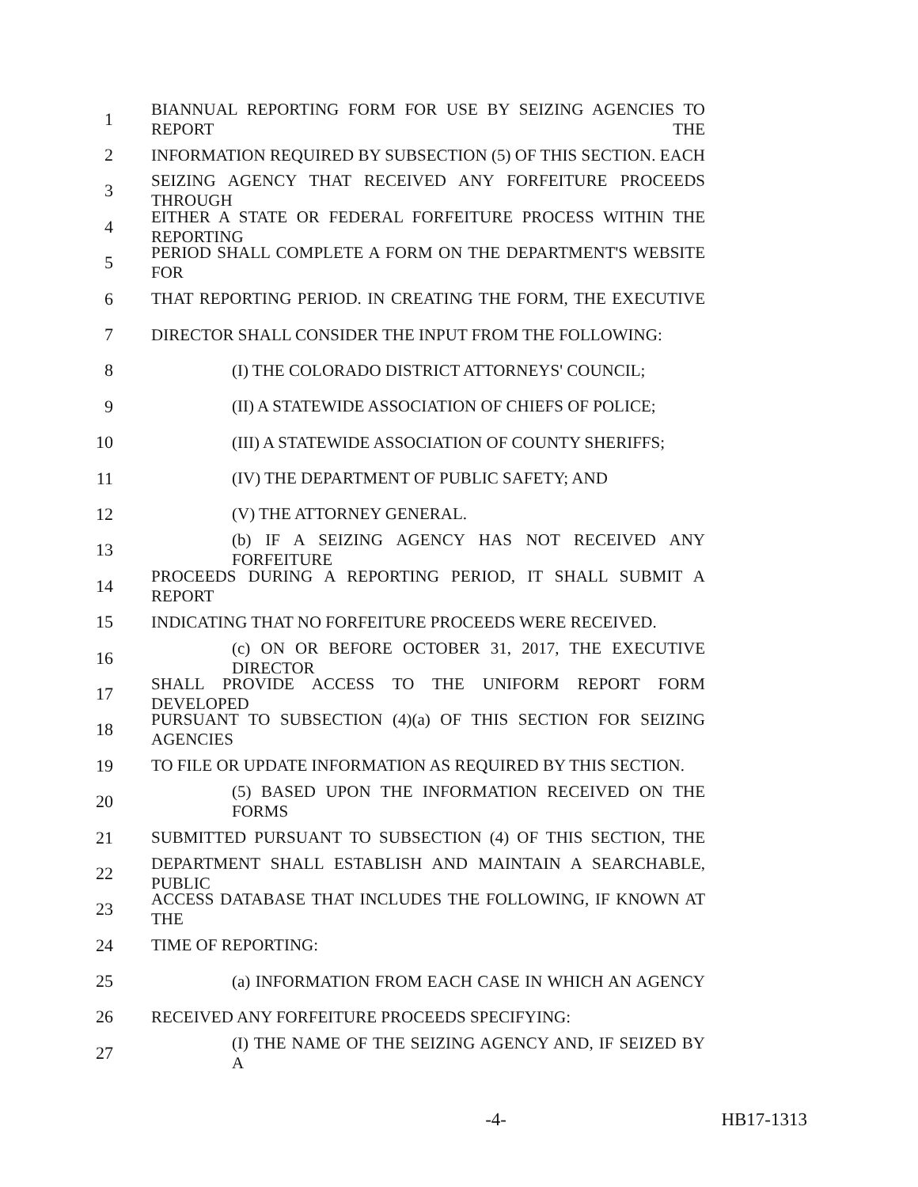1 BIANNUAL REPORTING FORM FOR USE BY SEIZING AGENCIES TO REPORT THE
2 INFORMATION REQUIRED BY SUBSECTION (5) OF THIS SECTION. EACH
3 SEIZING AGENCY THAT RECEIVED ANY FORFEITURE PROCEEDS THROUGH
4 EITHER A STATE OR FEDERAL FORFEITURE PROCESS WITHIN THE REPORTING
5 PERIOD SHALL COMPLETE A FORM ON THE DEPARTMENT'S WEBSITE FOR
6 THAT REPORTING PERIOD. IN CREATING THE FORM, THE EXECUTIVE
7 DIRECTOR SHALL CONSIDER THE INPUT FROM THE FOLLOWING:
8 (I) THE COLORADO DISTRICT ATTORNEYS' COUNCIL;
9 (II) A STATEWIDE ASSOCIATION OF CHIEFS OF POLICE;
10 (III) A STATEWIDE ASSOCIATION OF COUNTY SHERIFFS;
11 (IV) THE DEPARTMENT OF PUBLIC SAFETY; AND
12 (V) THE ATTORNEY GENERAL.
13 (b) IF A SEIZING AGENCY HAS NOT RECEIVED ANY FORFEITURE
14 PROCEEDS DURING A REPORTING PERIOD, IT SHALL SUBMIT A REPORT
15 INDICATING THAT NO FORFEITURE PROCEEDS WERE RECEIVED.
16 (c) ON OR BEFORE OCTOBER 31, 2017, THE EXECUTIVE DIRECTOR
17 SHALL PROVIDE ACCESS TO THE UNIFORM REPORT FORM DEVELOPED
18 PURSUANT TO SUBSECTION (4)(a) OF THIS SECTION FOR SEIZING AGENCIES
19 TO FILE OR UPDATE INFORMATION AS REQUIRED BY THIS SECTION.
20 (5) BASED UPON THE INFORMATION RECEIVED ON THE FORMS
21 SUBMITTED PURSUANT TO SUBSECTION (4) OF THIS SECTION, THE
22 DEPARTMENT SHALL ESTABLISH AND MAINTAIN A SEARCHABLE, PUBLIC
23 ACCESS DATABASE THAT INCLUDES THE FOLLOWING, IF KNOWN AT THE
24 TIME OF REPORTING:
25 (a) INFORMATION FROM EACH CASE IN WHICH AN AGENCY
26 RECEIVED ANY FORFEITURE PROCEEDS SPECIFYING:
27 (I) THE NAME OF THE SEIZING AGENCY AND, IF SEIZED BY A
-4- HB17-1313